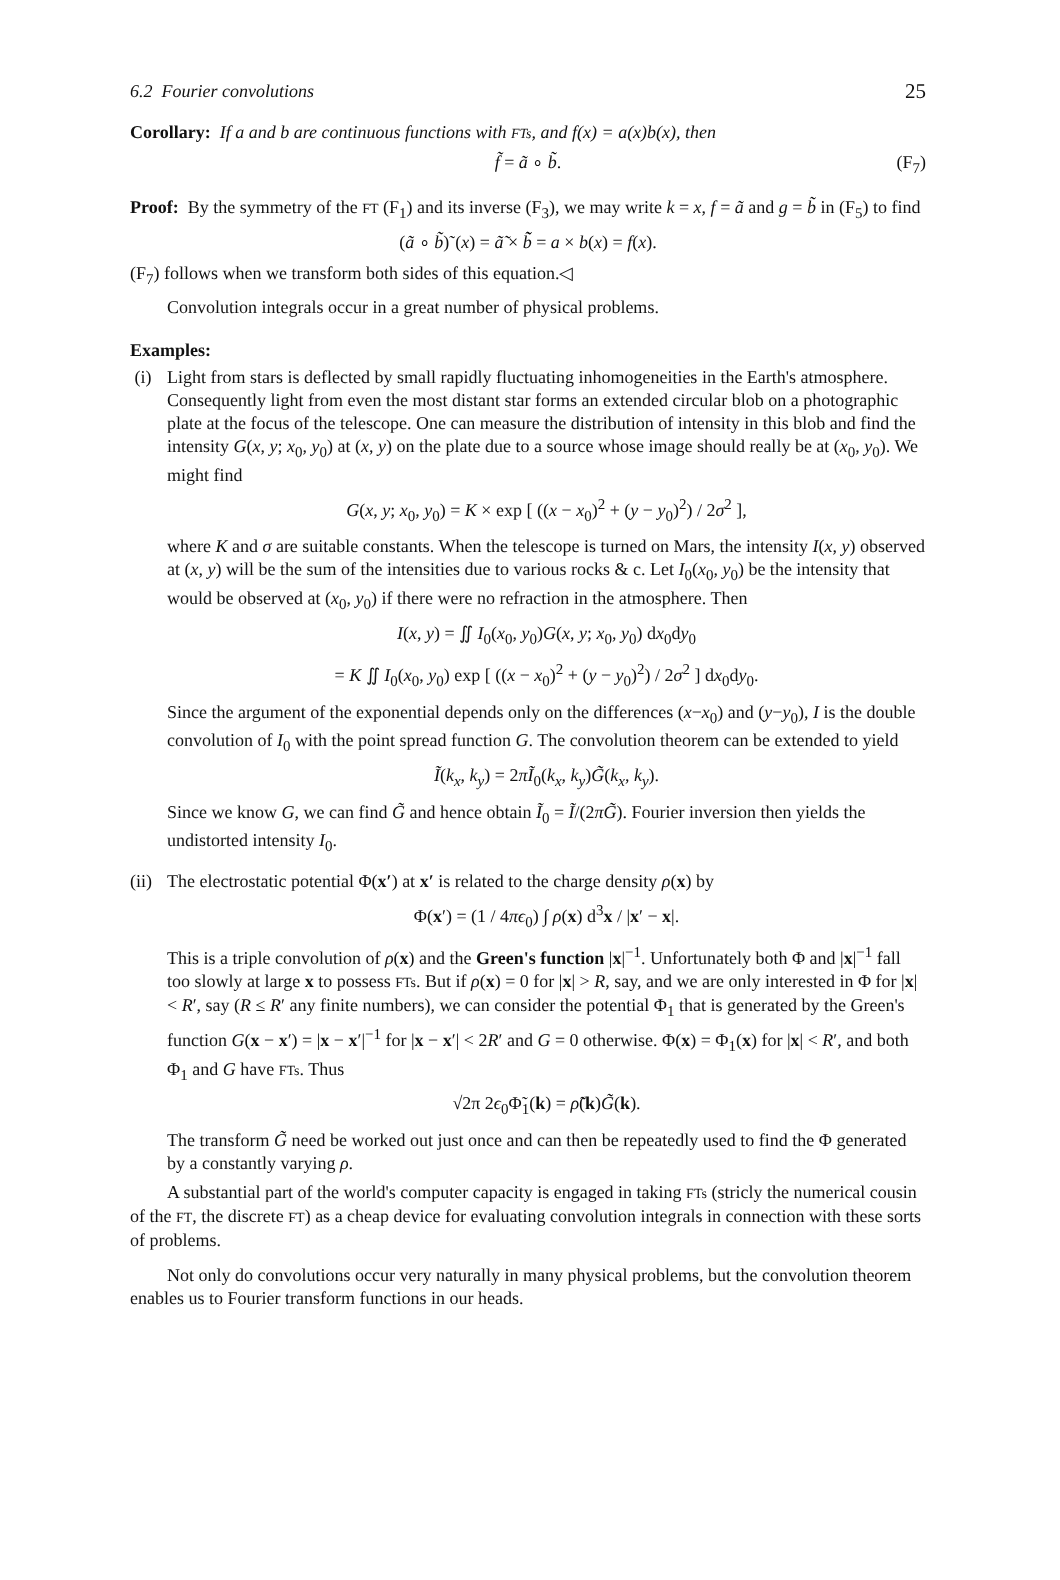6.2 Fourier convolutions 25
Corollary: If a and b are continuous functions with FTs, and f(x) = a(x)b(x), then
f̃ = ã ∘ b̃. (F<sub>7</sub>)
Proof: By the symmetry of the FT (F<sub>1</sub>) and its inverse (F<sub>3</sub>), we may write k = x, f = ã and g = b̃ in (F<sub>5</sub>) to find
(ã ∘ b̃)˜(x) = ã̃ × b̃̃ = a × b(x) = f(x).
(F<sub>7</sub>) follows when we transform both sides of this equation.◁
Convolution integrals occur in a great number of physical problems.
Examples:
(i) Light from stars is deflected by small rapidly fluctuating inhomogeneities in the Earth's atmosphere. Consequently light from even the most distant star forms an extended circular blob on a photographic plate at the focus of the telescope. One can measure the distribution of intensity in this blob and find the intensity G(x, y; x<sub>0</sub>, y<sub>0</sub>) at (x, y) on the plate due to a source whose image should really be at (x<sub>0</sub>, y<sub>0</sub>). We might find
G(x, y; x<sub>0</sub>, y<sub>0</sub>) = K × exp [ ((x − x<sub>0</sub>)<sup>2</sup> + (y − y<sub>0</sub>)<sup>2</sup>) / 2σ<sup>2</sup> ],
where K and σ are suitable constants. When the telescope is turned on Mars, the intensity I(x, y) observed at (x, y) will be the sum of the intensities due to various rocks & c. Let I<sub>0</sub>(x<sub>0</sub>, y<sub>0</sub>) be the intensity that would be observed at (x<sub>0</sub>, y<sub>0</sub>) if there were no refraction in the atmosphere. Then
I(x, y) = ∬ I<sub>0</sub>(x<sub>0</sub>, y<sub>0</sub>)G(x, y; x<sub>0</sub>, y<sub>0</sub>) dx<sub>0</sub>dy<sub>0</sub>
= K ∬ I<sub>0</sub>(x<sub>0</sub>, y<sub>0</sub>) exp [ ((x − x<sub>0</sub>)<sup>2</sup> + (y − y<sub>0</sub>)<sup>2</sup>) / 2σ<sup>2</sup> ] dx<sub>0</sub>dy<sub>0</sub>.
Since the argument of the exponential depends only on the differences (x−x<sub>0</sub>) and (y−y<sub>0</sub>), I is the double convolution of I<sub>0</sub> with the point spread function G. The convolution theorem can be extended to yield
Ĩ(k<sub>x</sub>, k<sub>y</sub>) = 2πĨ<sub>0</sub>(k<sub>x</sub>, k<sub>y</sub>)G̃(k<sub>x</sub>, k<sub>y</sub>).
Since we know G, we can find G̃ and hence obtain Ĩ<sub>0</sub> = Ĩ/(2πG̃). Fourier inversion then yields the undistorted intensity I<sub>0</sub>.
(ii)
The electrostatic potential Φ(x′) at x′ is related to the charge density ρ(x) by
Φ(x′) = (1 / 4πϵ<sub>0</sub>) ∫ ρ(x) d<sup>3</sup>x / |x′ − x|.
This is a triple convolution of ρ(x) and the Green's function |x|<sup>−1</sup>. Unfortunately both Φ and |x|<sup>−1</sup> fall too slowly at large x to possess FTs. But if ρ(x) = 0 for |x| > R, say, and we are only interested in Φ for |x| < R′, say (R ≤ R′ any finite numbers), we can consider the potential Φ<sub>1</sub> that is generated by the Green's function G(x − x′) = |x − x′|<sup>−1</sup> for |x − x′| < 2R′ and G = 0 otherwise. Φ(x) = Φ<sub>1</sub>(x) for |x| < R′, and both Φ<sub>1</sub> and G have FTs. Thus
√2π 2ϵ<sub>0</sub>Φ̃<sub>1</sub>(k) = ρ̃(k)G̃(k).
The transform G̃ need be worked out just once and can then be repeatedly used to find the Φ generated by a constantly varying ρ.
A substantial part of the world's computer capacity is engaged in taking FTs (stricly the numerical cousin of the FT, the discrete FT) as a cheap device for evaluating convolution integrals in connection with these sorts of problems.
Not only do convolutions occur very naturally in many physical problems, but the convolution theorem enables us to Fourier transform functions in our heads.